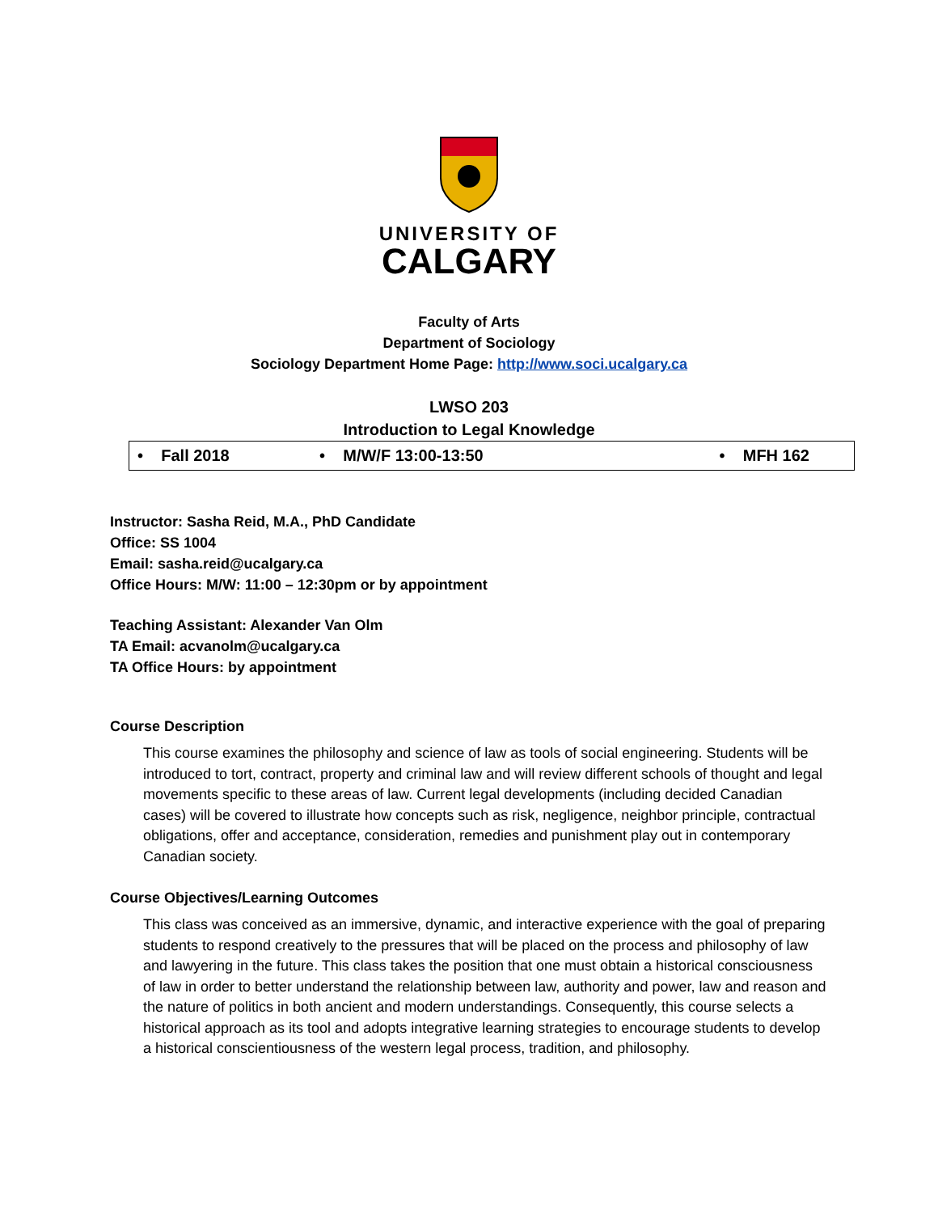UNIVERSITY OF
CALGARY
Faculty of Arts
Department of Sociology
Sociology Department Home Page: http://www.soci.ucalgary.ca
LWSO 203
Introduction to Legal Knowledge
| • Fall 2018 | • M/W/F 13:00-13:50 | • MFH 162 |
Instructor: Sasha Reid, M.A., PhD Candidate
Office: SS 1004
Email: sasha.reid@ucalgary.ca
Office Hours: M/W: 11:00 – 12:30pm or by appointment
Teaching Assistant: Alexander Van Olm
TA Email: acvanolm@ucalgary.ca
TA Office Hours: by appointment
Course Description
This course examines the philosophy and science of law as tools of social engineering. Students will be introduced to tort, contract, property and criminal law and will review different schools of thought and legal movements specific to these areas of law. Current legal developments (including decided Canadian cases) will be covered to illustrate how concepts such as risk, negligence, neighbor principle, contractual obligations, offer and acceptance, consideration, remedies and punishment play out in contemporary Canadian society.
Course Objectives/Learning Outcomes
This class was conceived as an immersive, dynamic, and interactive experience with the goal of preparing students to respond creatively to the pressures that will be placed on the process and philosophy of law and lawyering in the future. This class takes the position that one must obtain a historical consciousness of law in order to better understand the relationship between law, authority and power, law and reason and the nature of politics in both ancient and modern understandings. Consequently, this course selects a historical approach as its tool and adopts integrative learning strategies to encourage students to develop a historical conscientiousness of the western legal process, tradition, and philosophy.